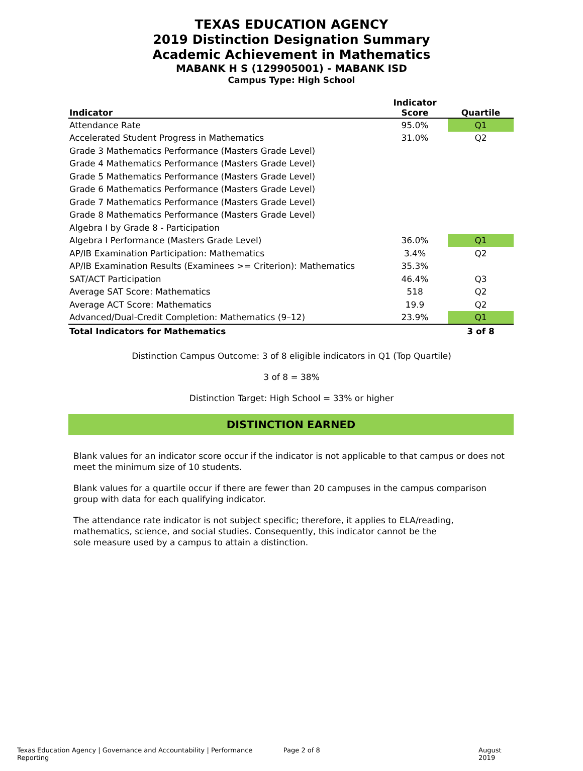TEXAS EDUCATION AGENCY
2019 Distinction Designation Summary
Academic Achievement in Mathematics
MABANK H S (129905001) - MABANK ISD
Campus Type: High School
| Indicator | Indicator Score | Quartile |
| --- | --- | --- |
| Attendance Rate | 95.0% | Q1 |
| Accelerated Student Progress in Mathematics | 31.0% | Q2 |
| Grade 3 Mathematics Performance (Masters Grade Level) | | |
| Grade 4 Mathematics Performance (Masters Grade Level) | | |
| Grade 5 Mathematics Performance (Masters Grade Level) | | |
| Grade 6 Mathematics Performance (Masters Grade Level) | | |
| Grade 7 Mathematics Performance (Masters Grade Level) | | |
| Grade 8 Mathematics Performance (Masters Grade Level) | | |
| Algebra I by Grade 8 - Participation | | |
| Algebra I Performance (Masters Grade Level) | 36.0% | Q1 |
| AP/IB Examination Participation: Mathematics | 3.4% | Q2 |
| AP/IB Examination Results (Examinees >= Criterion): Mathematics | 35.3% | |
| SAT/ACT Participation | 46.4% | Q3 |
| Average SAT Score: Mathematics | 518 | Q2 |
| Average ACT Score: Mathematics | 19.9 | Q2 |
| Advanced/Dual-Credit Completion: Mathematics (9–12) | 23.9% | Q1 |
| Total Indicators for Mathematics | | 3 of 8 |
Distinction Campus Outcome: 3 of 8 eligible indicators in Q1 (Top Quartile)
3 of 8 = 38%
Distinction Target: High School = 33% or higher
DISTINCTION EARNED
Blank values for an indicator score occur if the indicator is not applicable to that campus or does not meet the minimum size of 10 students.
Blank values for a quartile occur if there are fewer than 20 campuses in the campus comparison group with data for each qualifying indicator.
The attendance rate indicator is not subject specific; therefore, it applies to ELA/reading, mathematics, science, and social studies. Consequently, this indicator cannot be the sole measure used by a campus to attain a distinction.
Texas Education Agency | Governance and Accountability | Performance Reporting Page 2 of 8 August 2019